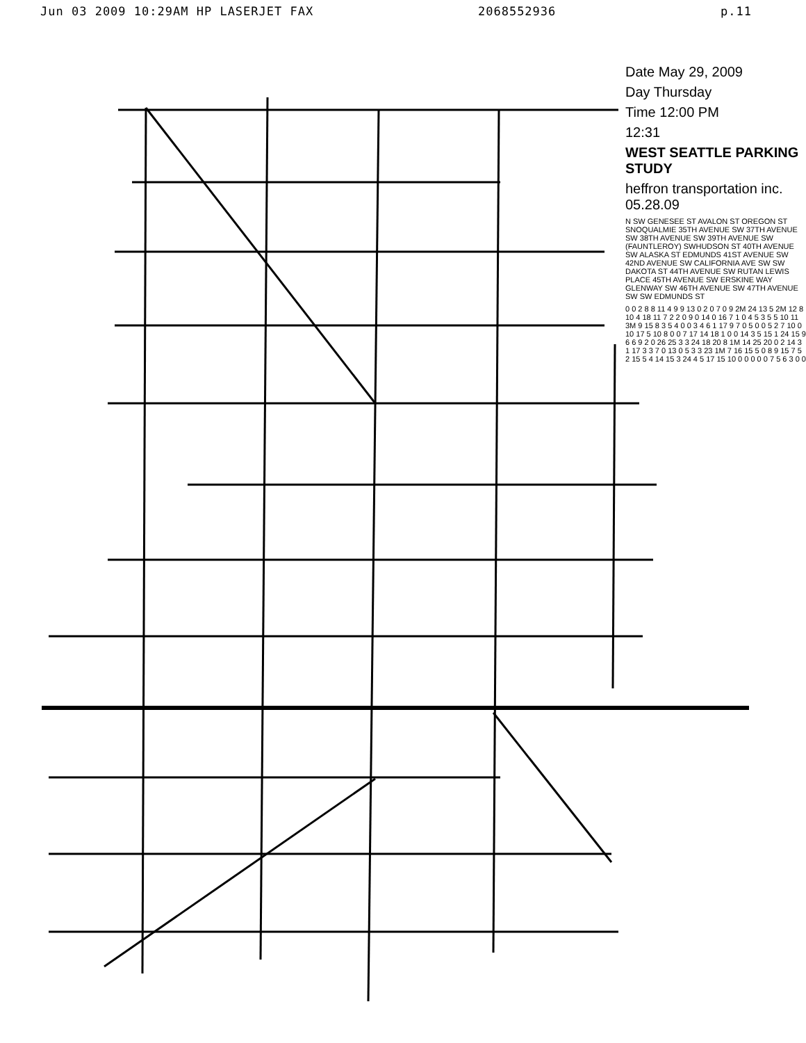Jun 03 2009 10:29AM HP LASERJET FAX 2068552936 p.11
Date May 29, 2009
Day Thursday
Time 12:00 PM
12:31
WEST SEATTLE PARKING STUDY
heffron transportation inc. 05.28.09
N SW GENESEE ST AVALON ST OREGON ST SNOQUALMIE 35TH AVENUE SW 37TH AVENUE SW 38TH AVENUE SW 39TH AVENUE SW (FAUNTLEROY) SWHUDSON ST 40TH AVENUE SW ALASKA ST EDMUNDS 41ST AVENUE SW 42ND AVENUE SW CALIFORNIA AVE SW SW DAKOTA ST 44TH AVENUE SW RUTAN LEWIS PLACE 45TH AVENUE SW ERSKINE WAY GLENWAY SW 46TH AVENUE SW 47TH AVENUE SW SW EDMUNDS ST
0 0 2 8 8 11 4 9 9 13 0 2 0 7 0 9 2M 24 13 5 2M 12 8 10 4 18 11 7 2 2 0 9 0 14 0 16 7 1 0 4 5 3 5 5 10 11 3M 9 15 8 3 5 4 0 0 3 4 6 1 17 9 7 0 5 0 0 5 2 7 10 0 10 17 5 10 8 0 0 7 17 14 18 1 0 0 14 3 5 15 1 24 15 9 6 6 9 2 0 26 25 3 3 24 18 20 8 1M 14 25 20 0 2 14 3 1 17 3 3 7 0 13 0 5 3 3 23 1M 7 16 15 5 0 8 9 15 7 5 2 15 5 4 14 15 3 24 4 5 17 15 10 0 0 0 0 0 7 5 6 3 0 0